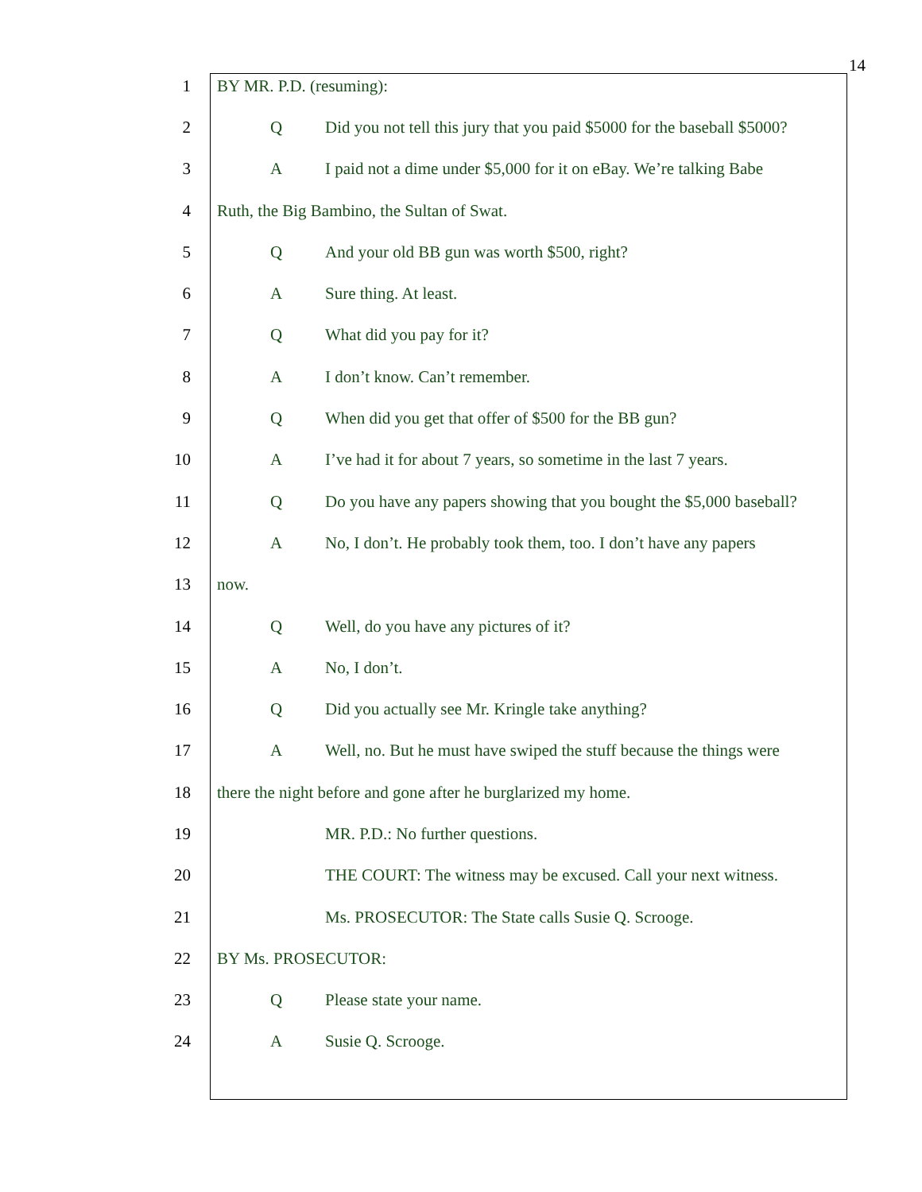14
1 BY MR. P.D. (resuming):
2 Q Did you not tell this jury that you paid $5000 for the baseball $5000?
3 A I paid not a dime under $5,000 for it on eBay. We’re talking Babe
4 Ruth, the Big Bambino, the Sultan of Swat.
5 Q And your old BB gun was worth $500, right?
6 A Sure thing. At least.
7 Q What did you pay for it?
8 A I don’t know. Can’t remember.
9 Q When did you get that offer of $500 for the BB gun?
10 A I’ve had it for about 7 years, so sometime in the last 7 years.
11 Q Do you have any papers showing that you bought the $5,000 baseball?
12 A No, I don’t. He probably took them, too. I don’t have any papers
13 now.
14 Q Well, do you have any pictures of it?
15 A No, I don’t.
16 Q Did you actually see Mr. Kringle take anything?
17 A Well, no. But he must have swiped the stuff because the things were
18 there the night before and gone after he burglarized my home.
19 MR. P.D.: No further questions.
20 THE COURT: The witness may be excused. Call your next witness.
21 Ms. PROSECUTOR: The State calls Susie Q. Scrooge.
22 BY Ms. PROSECUTOR:
23 Q Please state your name.
24 A Susie Q. Scrooge.